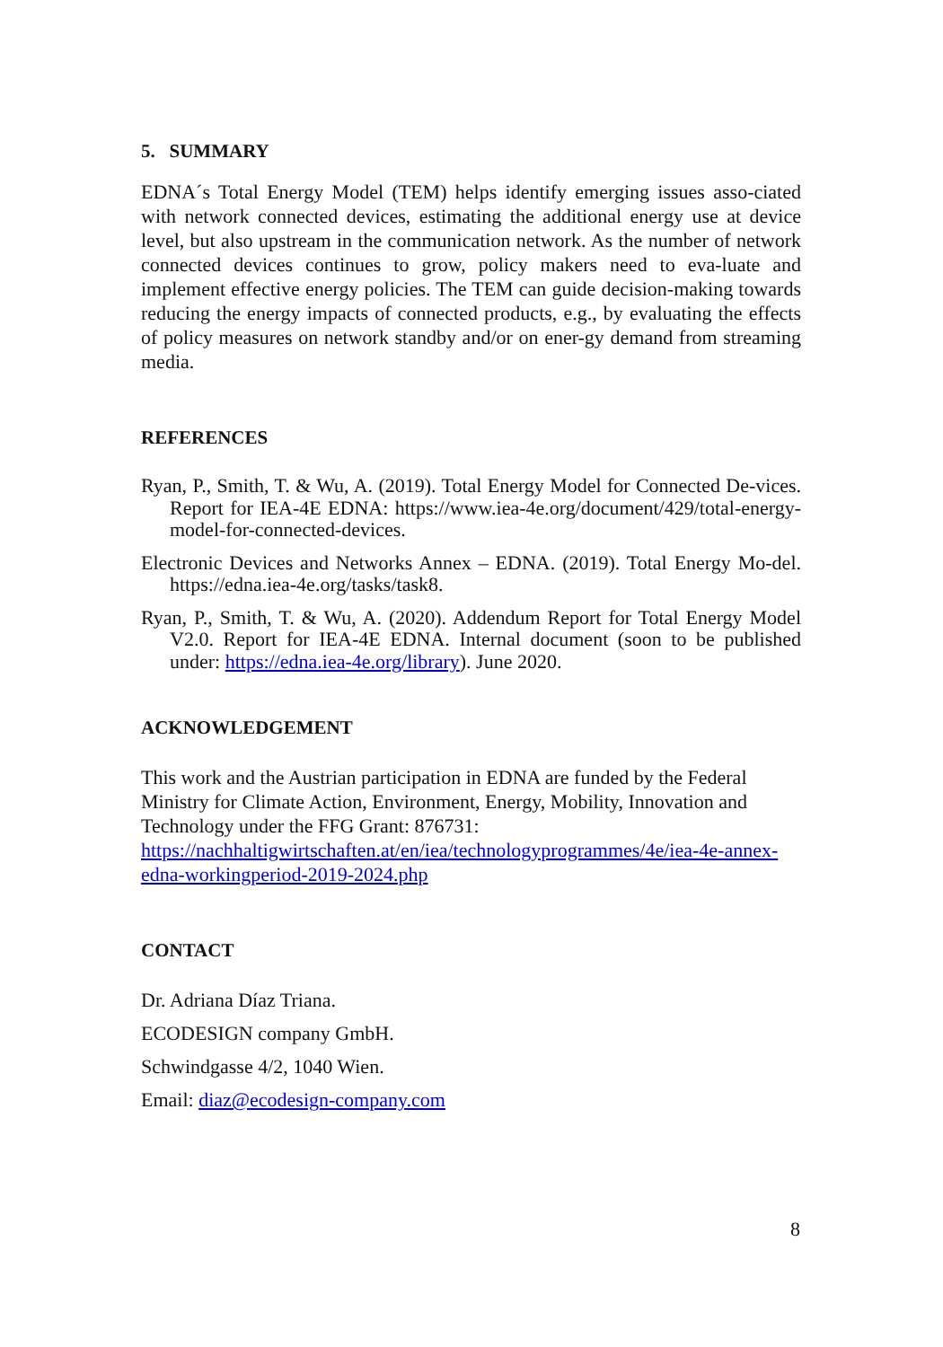5. SUMMARY
EDNA´s Total Energy Model (TEM) helps identify emerging issues asso-ciated with network connected devices, estimating the additional energy use at device level, but also upstream in the communication network. As the number of network connected devices continues to grow, policy makers need to eva-luate and implement effective energy policies. The TEM can guide decision-making towards reducing the energy impacts of connected products, e.g., by evaluating the effects of policy measures on network standby and/or on ener-gy demand from streaming media.
REFERENCES
Ryan, P., Smith, T. & Wu, A. (2019). Total Energy Model for Connected De-vices. Report for IEA-4E EDNA: https://www.iea-4e.org/document/429/total-energy-model-for-connected-devices.
Electronic Devices and Networks Annex – EDNA. (2019). Total Energy Mo-del. https://edna.iea-4e.org/tasks/task8.
Ryan, P., Smith, T. & Wu, A. (2020). Addendum Report for Total Energy Model V2.0. Report for IEA-4E EDNA. Internal document (soon to be published under: https://edna.iea-4e.org/library). June 2020.
ACKNOWLEDGEMENT
This work and the Austrian participation in EDNA are funded by the Federal Ministry for Climate Action, Environment, Energy, Mobility, Innovation and Technology under the FFG Grant: 876731: https://nachhaltigwirtschaften.at/en/iea/technologyprogrammes/4e/iea-4e-annex-edna-workingperiod-2019-2024.php
CONTACT
Dr. Adriana Díaz Triana.
ECODESIGN company GmbH.
Schwindgasse 4/2, 1040 Wien.
Email: diaz@ecodesign-company.com
8